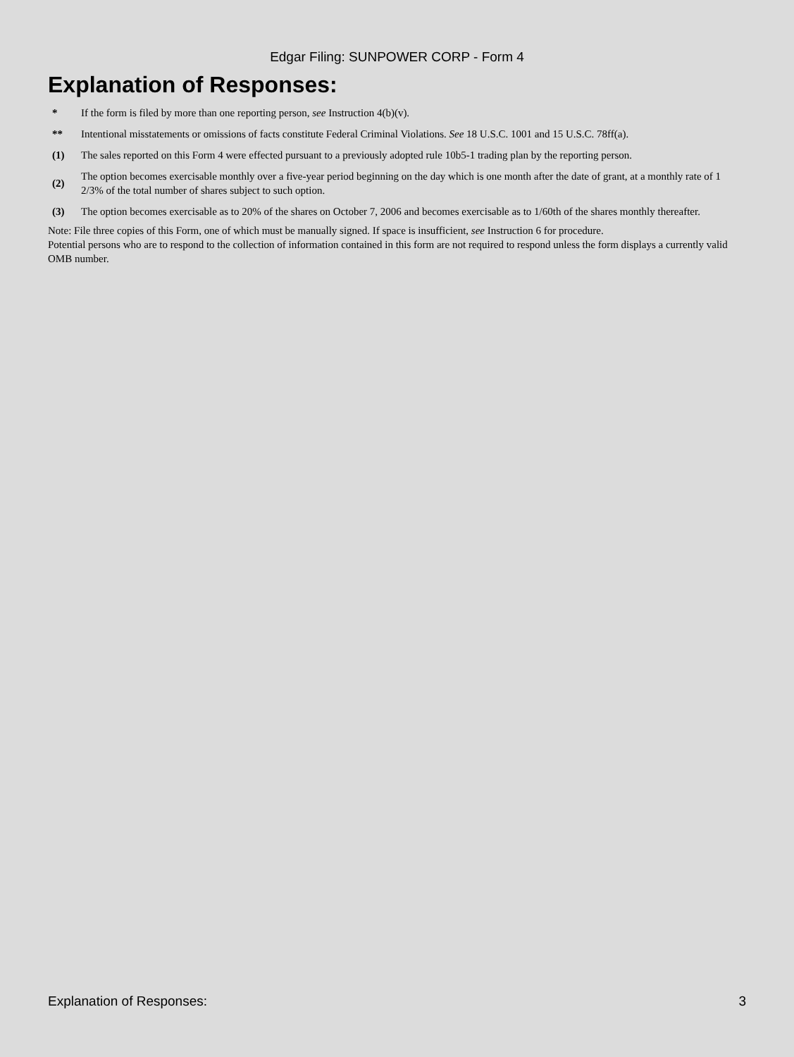Edgar Filing: SUNPOWER CORP - Form 4
Explanation of Responses:
| * | If the form is filed by more than one reporting person, see Instruction 4(b)(v). |
| ** | Intentional misstatements or omissions of facts constitute Federal Criminal Violations. See 18 U.S.C. 1001 and 15 U.S.C. 78ff(a). |
| (1) | The sales reported on this Form 4 were effected pursuant to a previously adopted rule 10b5-1 trading plan by the reporting person. |
| (2) | The option becomes exercisable monthly over a five-year period beginning on the day which is one month after the date of grant, at a monthly rate of 1 2/3% of the total number of shares subject to such option. |
| (3) | The option becomes exercisable as to 20% of the shares on October 7, 2006 and becomes exercisable as to 1/60th of the shares monthly thereafter. |
Note: File three copies of this Form, one of which must be manually signed. If space is insufficient, see Instruction 6 for procedure.
Potential persons who are to respond to the collection of information contained in this form are not required to respond unless the form displays a currently valid OMB number.
Explanation of Responses: 3